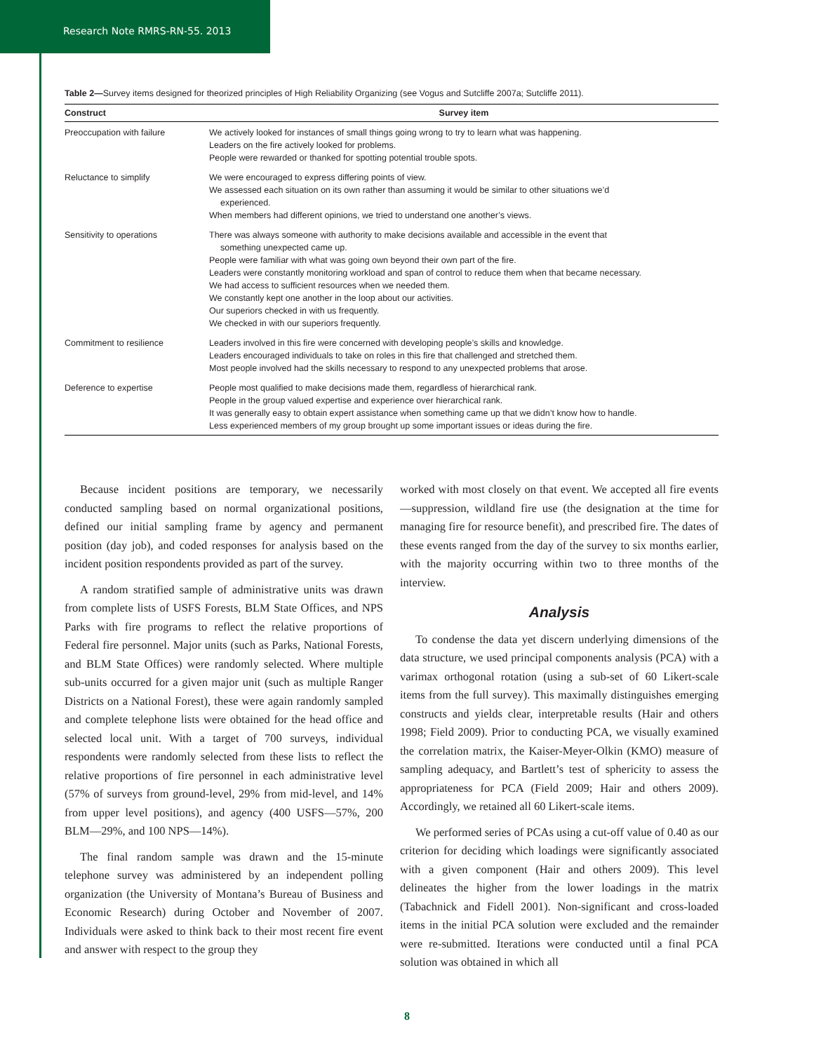Research Note RMRS-RN-55. 2013
Table 2—Survey items designed for theorized principles of High Reliability Organizing (see Vogus and Sutcliffe 2007a; Sutcliffe 2011).
| Construct | Survey item |
| --- | --- |
| Preoccupation with failure | We actively looked for instances of small things going wrong to try to learn what was happening. Leaders on the fire actively looked for problems. People were rewarded or thanked for spotting potential trouble spots. |
| Reluctance to simplify | We were encouraged to express differing points of view. We assessed each situation on its own rather than assuming it would be similar to other situations we’d experienced. When members had different opinions, we tried to understand one another’s views. |
| Sensitivity to operations | There was always someone with authority to make decisions available and accessible in the event that something unexpected came up. People were familiar with what was going own beyond their own part of the fire. Leaders were constantly monitoring workload and span of control to reduce them when that became necessary. We had access to sufficient resources when we needed them. We constantly kept one another in the loop about our activities. Our superiors checked in with us frequently. We checked in with our superiors frequently. |
| Commitment to resilience | Leaders involved in this fire were concerned with developing people’s skills and knowledge. Leaders encouraged individuals to take on roles in this fire that challenged and stretched them. Most people involved had the skills necessary to respond to any unexpected problems that arose. |
| Deference to expertise | People most qualified to make decisions made them, regardless of hierarchical rank. People in the group valued expertise and experience over hierarchical rank. It was generally easy to obtain expert assistance when something came up that we didn’t know how to handle. Less experienced members of my group brought up some important issues or ideas during the fire. |
Because incident positions are temporary, we necessarily conducted sampling based on normal organizational positions, defined our initial sampling frame by agency and permanent position (day job), and coded responses for analysis based on the incident position respondents provided as part of the survey.
A random stratified sample of administrative units was drawn from complete lists of USFS Forests, BLM State Offices, and NPS Parks with fire programs to reflect the relative proportions of Federal fire personnel. Major units (such as Parks, National Forests, and BLM State Offices) were randomly selected. Where multiple sub-units occurred for a given major unit (such as multiple Ranger Districts on a National Forest), these were again randomly sampled and complete telephone lists were obtained for the head office and selected local unit. With a target of 700 surveys, individual respondents were randomly selected from these lists to reflect the relative proportions of fire personnel in each administrative level (57% of surveys from ground-level, 29% from mid-level, and 14% from upper level positions), and agency (400 USFS—57%, 200 BLM—29%, and 100 NPS—14%).
The final random sample was drawn and the 15-minute telephone survey was administered by an independent polling organization (the University of Montana’s Bureau of Business and Economic Research) during October and November of 2007. Individuals were asked to think back to their most recent fire event and answer with respect to the group they
worked with most closely on that event. We accepted all fire events—suppression, wildland fire use (the designation at the time for managing fire for resource benefit), and prescribed fire. The dates of these events ranged from the day of the survey to six months earlier, with the majority occurring within two to three months of the interview.
Analysis
To condense the data yet discern underlying dimensions of the data structure, we used principal components analysis (PCA) with a varimax orthogonal rotation (using a sub-set of 60 Likert-scale items from the full survey). This maximally distinguishes emerging constructs and yields clear, interpretable results (Hair and others 1998; Field 2009). Prior to conducting PCA, we visually examined the correlation matrix, the Kaiser-Meyer-Olkin (KMO) measure of sampling adequacy, and Bartlett’s test of sphericity to assess the appropriateness for PCA (Field 2009; Hair and others 2009). Accordingly, we retained all 60 Likert-scale items.
We performed series of PCAs using a cut-off value of 0.40 as our criterion for deciding which loadings were significantly associated with a given component (Hair and others 2009). This level delineates the higher from the lower loadings in the matrix (Tabachnick and Fidell 2001). Non-significant and cross-loaded items in the initial PCA solution were excluded and the remainder were re-submitted. Iterations were conducted until a final PCA solution was obtained in which all
8